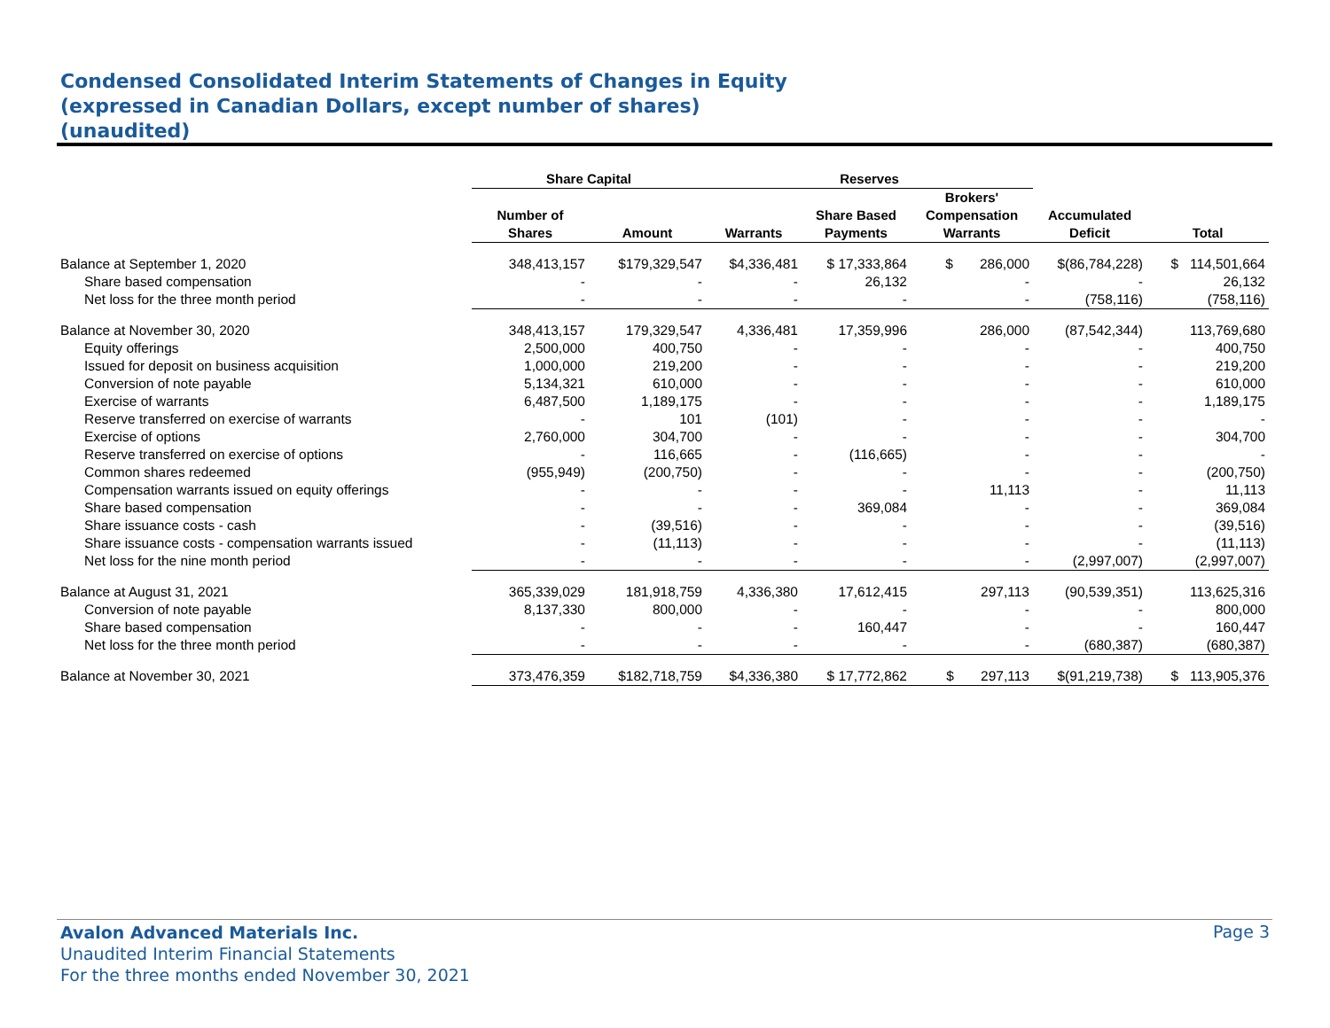Condensed Consolidated Interim Statements of Changes in Equity
(expressed in Canadian Dollars, except number of shares)
(unaudited)
| | Share Capital | | Reserves | | | | |
| --- | --- | --- | --- | --- | --- | --- | --- |
| | Number of Shares | Amount | Warrants | Share Based Payments | Brokers' Compensation Warrants | Accumulated Deficit | Total |
| Balance at September 1, 2020 | 348,413,157 | $179,329,547 | $4,336,481 | $ 17,333,864 | $ 286,000 | $(86,784,228) | $ 114,501,664 |
| Share based compensation | - | - | - | 26,132 | - | - | 26,132 |
| Net loss for the three month period | - | - | - | - | - | (758,116) | (758,116) |
| Balance at November 30, 2020 | 348,413,157 | 179,329,547 | 4,336,481 | 17,359,996 | 286,000 | (87,542,344) | 113,769,680 |
| Equity offerings | 2,500,000 | 400,750 | - | - | - | - | 400,750 |
| Issued for deposit on business acquisition | 1,000,000 | 219,200 | - | - | - | - | 219,200 |
| Conversion of note payable | 5,134,321 | 610,000 | - | - | - | - | 610,000 |
| Exercise of warrants | 6,487,500 | 1,189,175 | - | - | - | - | 1,189,175 |
| Reserve transferred on exercise of warrants | - | 101 | (101) | - | - | - | - |
| Exercise of options | 2,760,000 | 304,700 | - | - | - | - | 304,700 |
| Reserve transferred on exercise of options | - | 116,665 | - | (116,665) | - | - | - |
| Common shares redeemed | (955,949) | (200,750) | - | - | - | - | (200,750) |
| Compensation warrants issued on equity offerings | - | - | - | - | 11,113 | - | 11,113 |
| Share based compensation | - | - | - | 369,084 | - | - | 369,084 |
| Share issuance costs - cash | - | (39,516) | - | - | - | - | (39,516) |
| Share issuance costs - compensation warrants issued | - | (11,113) | - | - | - | - | (11,113) |
| Net loss for the nine month period | - | - | - | - | - | (2,997,007) | (2,997,007) |
| Balance at August 31, 2021 | 365,339,029 | 181,918,759 | 4,336,380 | 17,612,415 | 297,113 | (90,539,351) | 113,625,316 |
| Conversion of note payable | 8,137,330 | 800,000 | - | - | - | - | 800,000 |
| Share based compensation | - | - | - | 160,447 | - | - | 160,447 |
| Net loss for the three month period | - | - | - | - | - | (680,387) | (680,387) |
| Balance at November 30, 2021 | 373,476,359 | $182,718,759 | $4,336,380 | $ 17,772,862 | $ 297,113 | $(91,219,738) | $ 113,905,376 |
Avalon Advanced Materials Inc.
Unaudited Interim Financial Statements
For the three months ended November 30, 2021
Page 3